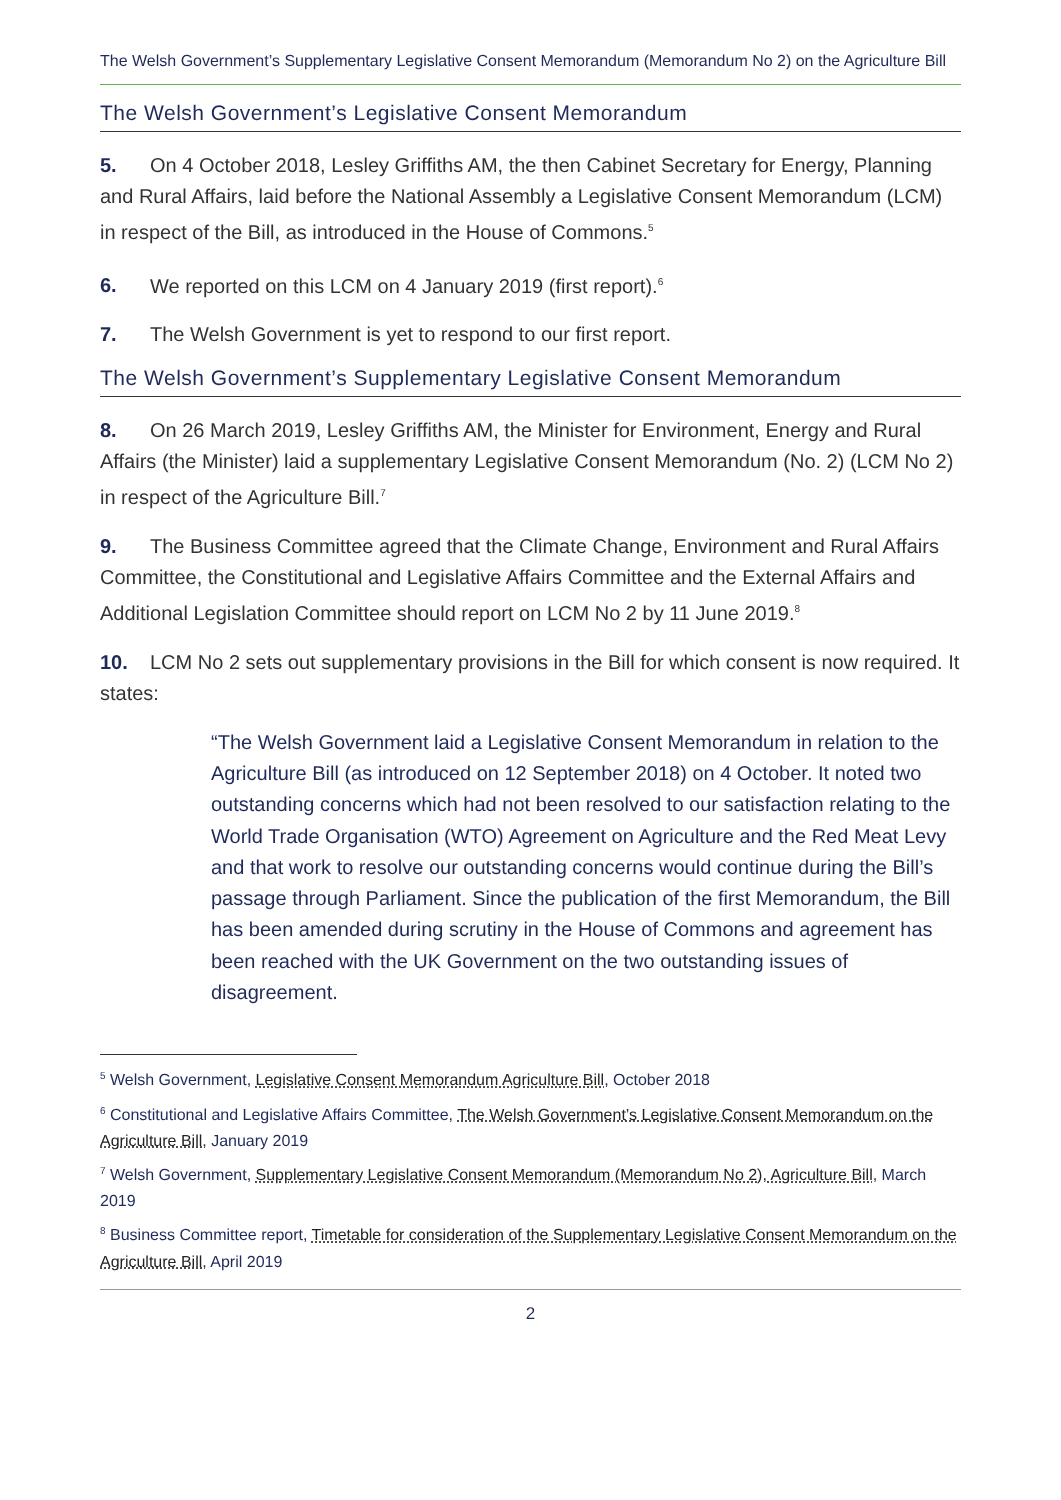The Welsh Government’s Supplementary Legislative Consent Memorandum (Memorandum No 2) on the Agriculture Bill
The Welsh Government’s Legislative Consent Memorandum
5. On 4 October 2018, Lesley Griffiths AM, the then Cabinet Secretary for Energy, Planning and Rural Affairs, laid before the National Assembly a Legislative Consent Memorandum (LCM) in respect of the Bill, as introduced in the House of Commons.<sup>5</sup>
6. We reported on this LCM on 4 January 2019 (first report).<sup>6</sup>
7. The Welsh Government is yet to respond to our first report.
The Welsh Government’s Supplementary Legislative Consent Memorandum
8. On 26 March 2019, Lesley Griffiths AM, the Minister for Environment, Energy and Rural Affairs (the Minister) laid a supplementary Legislative Consent Memorandum (No. 2) (LCM No 2) in respect of the Agriculture Bill.<sup>7</sup>
9. The Business Committee agreed that the Climate Change, Environment and Rural Affairs Committee, the Constitutional and Legislative Affairs Committee and the External Affairs and Additional Legislation Committee should report on LCM No 2 by 11 June 2019.<sup>8</sup>
10. LCM No 2 sets out supplementary provisions in the Bill for which consent is now required. It states:
“The Welsh Government laid a Legislative Consent Memorandum in relation to the Agriculture Bill (as introduced on 12 September 2018) on 4 October. It noted two outstanding concerns which had not been resolved to our satisfaction relating to the World Trade Organisation (WTO) Agreement on Agriculture and the Red Meat Levy and that work to resolve our outstanding concerns would continue during the Bill’s passage through Parliament. Since the publication of the first Memorandum, the Bill has been amended during scrutiny in the House of Commons and agreement has been reached with the UK Government on the two outstanding issues of disagreement.
<sup>5</sup> Welsh Government, Legislative Consent Memorandum Agriculture Bill, October 2018
<sup>6</sup> Constitutional and Legislative Affairs Committee, The Welsh Government’s Legislative Consent Memorandum on the Agriculture Bill, January 2019
<sup>7</sup> Welsh Government, Supplementary Legislative Consent Memorandum (Memorandum No 2), Agriculture Bill, March 2019
<sup>8</sup> Business Committee report, Timetable for consideration of the Supplementary Legislative Consent Memorandum on the Agriculture Bill, April 2019
2